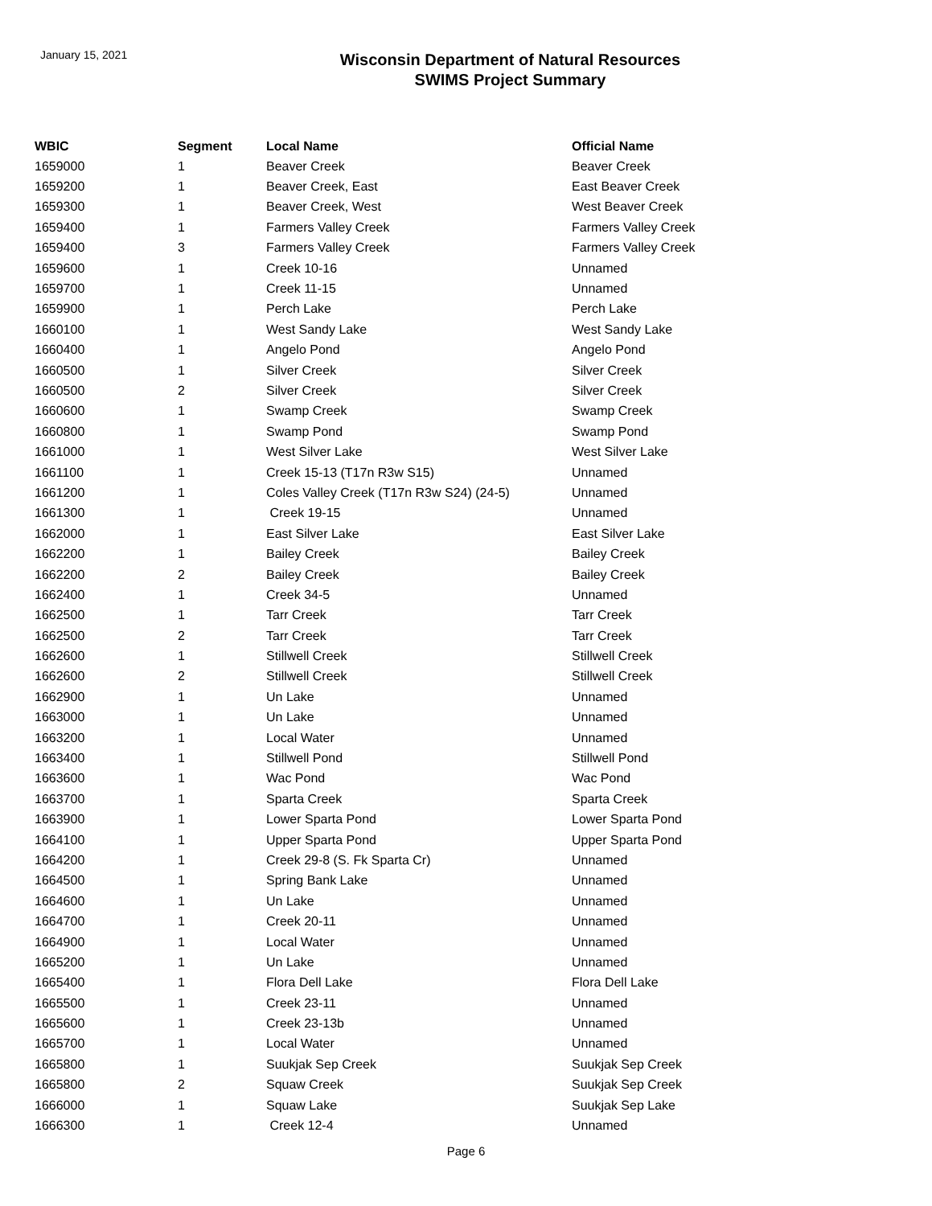January 15, 2021
Wisconsin Department of Natural Resources
SWIMS Project Summary
| WBIC | Segment | Local Name | Official Name |
| --- | --- | --- | --- |
| 1659000 | 1 | Beaver Creek | Beaver Creek |
| 1659200 | 1 | Beaver Creek, East | East Beaver Creek |
| 1659300 | 1 | Beaver Creek, West | West Beaver Creek |
| 1659400 | 1 | Farmers Valley Creek | Farmers Valley Creek |
| 1659400 | 3 | Farmers Valley Creek | Farmers Valley Creek |
| 1659600 | 1 | Creek 10-16 | Unnamed |
| 1659700 | 1 | Creek 11-15 | Unnamed |
| 1659900 | 1 | Perch Lake | Perch Lake |
| 1660100 | 1 | West Sandy Lake | West Sandy Lake |
| 1660400 | 1 | Angelo Pond | Angelo Pond |
| 1660500 | 1 | Silver Creek | Silver Creek |
| 1660500 | 2 | Silver Creek | Silver Creek |
| 1660600 | 1 | Swamp Creek | Swamp Creek |
| 1660800 | 1 | Swamp Pond | Swamp Pond |
| 1661000 | 1 | West Silver Lake | West Silver Lake |
| 1661100 | 1 | Creek 15-13 (T17n R3w S15) | Unnamed |
| 1661200 | 1 | Coles Valley Creek (T17n R3w S24) (24-5) | Unnamed |
| 1661300 | 1 | Creek 19-15 | Unnamed |
| 1662000 | 1 | East Silver Lake | East Silver Lake |
| 1662200 | 1 | Bailey Creek | Bailey Creek |
| 1662200 | 2 | Bailey Creek | Bailey Creek |
| 1662400 | 1 | Creek 34-5 | Unnamed |
| 1662500 | 1 | Tarr Creek | Tarr Creek |
| 1662500 | 2 | Tarr Creek | Tarr Creek |
| 1662600 | 1 | Stillwell Creek | Stillwell Creek |
| 1662600 | 2 | Stillwell Creek | Stillwell Creek |
| 1662900 | 1 | Un Lake | Unnamed |
| 1663000 | 1 | Un Lake | Unnamed |
| 1663200 | 1 | Local Water | Unnamed |
| 1663400 | 1 | Stillwell Pond | Stillwell Pond |
| 1663600 | 1 | Wac Pond | Wac Pond |
| 1663700 | 1 | Sparta Creek | Sparta Creek |
| 1663900 | 1 | Lower Sparta Pond | Lower Sparta Pond |
| 1664100 | 1 | Upper Sparta Pond | Upper Sparta Pond |
| 1664200 | 1 | Creek 29-8 (S. Fk Sparta Cr) | Unnamed |
| 1664500 | 1 | Spring Bank Lake | Unnamed |
| 1664600 | 1 | Un Lake | Unnamed |
| 1664700 | 1 | Creek 20-11 | Unnamed |
| 1664900 | 1 | Local Water | Unnamed |
| 1665200 | 1 | Un Lake | Unnamed |
| 1665400 | 1 | Flora Dell Lake | Flora Dell Lake |
| 1665500 | 1 | Creek 23-11 | Unnamed |
| 1665600 | 1 | Creek 23-13b | Unnamed |
| 1665700 | 1 | Local Water | Unnamed |
| 1665800 | 1 | Suukjak Sep Creek | Suukjak Sep Creek |
| 1665800 | 2 | Squaw Creek | Suukjak Sep Creek |
| 1666000 | 1 | Squaw Lake | Suukjak Sep Lake |
| 1666300 | 1 | Creek 12-4 | Unnamed |
Page 6